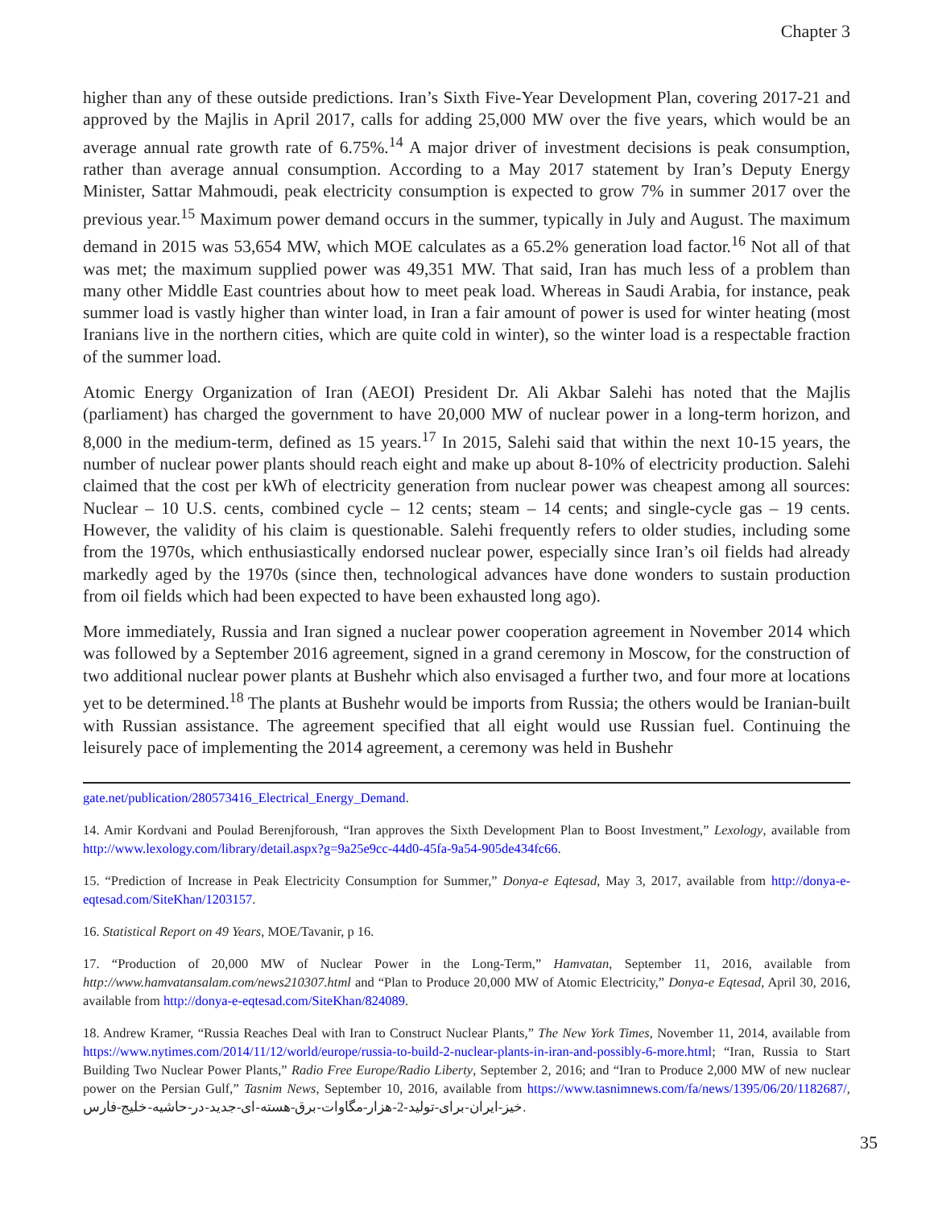Chapter 3
higher than any of these outside predictions. Iran’s Sixth Five-Year Development Plan, covering 2017-21 and approved by the Majlis in April 2017, calls for adding 25,000 MW over the five years, which would be an average annual rate growth rate of 6.75%.<sup>14</sup> A major driver of investment decisions is peak consumption, rather than average annual consumption. According to a May 2017 statement by Iran’s Deputy Energy Minister, Sattar Mahmoudi, peak electricity consumption is expected to grow 7% in summer 2017 over the previous year.<sup>15</sup> Maximum power demand occurs in the summer, typically in July and August. The maximum demand in 2015 was 53,654 MW, which MOE calculates as a 65.2% generation load factor.<sup>16</sup> Not all of that was met; the maximum supplied power was 49,351 MW. That said, Iran has much less of a problem than many other Middle East countries about how to meet peak load. Whereas in Saudi Arabia, for instance, peak summer load is vastly higher than winter load, in Iran a fair amount of power is used for winter heating (most Iranians live in the northern cities, which are quite cold in winter), so the winter load is a respectable fraction of the summer load.
Atomic Energy Organization of Iran (AEOI) President Dr. Ali Akbar Salehi has noted that the Majlis (parliament) has charged the government to have 20,000 MW of nuclear power in a long-term horizon, and 8,000 in the medium-term, defined as 15 years.<sup>17</sup> In 2015, Salehi said that within the next 10-15 years, the number of nuclear power plants should reach eight and make up about 8-10% of electricity production. Salehi claimed that the cost per kWh of electricity generation from nuclear power was cheapest among all sources: Nuclear – 10 U.S. cents, combined cycle – 12 cents; steam – 14 cents; and single-cycle gas – 19 cents. However, the validity of his claim is questionable. Salehi frequently refers to older studies, including some from the 1970s, which enthusiastically endorsed nuclear power, especially since Iran’s oil fields had already markedly aged by the 1970s (since then, technological advances have done wonders to sustain production from oil fields which had been expected to have been exhausted long ago).
More immediately, Russia and Iran signed a nuclear power cooperation agreement in November 2014 which was followed by a September 2016 agreement, signed in a grand ceremony in Moscow, for the construction of two additional nuclear power plants at Bushehr which also envisaged a further two, and four more at locations yet to be determined.<sup>18</sup> The plants at Bushehr would be imports from Russia; the others would be Iranian-built with Russian assistance. The agreement specified that all eight would use Russian fuel. Continuing the leisurely pace of implementing the 2014 agreement, a ceremony was held in Bushehr
gate.net/publication/280573416_Electrical_Energy_Demand.
14. Amir Kordvani and Poulad Berenjforoush, “Iran approves the Sixth Development Plan to Boost Investment,” Lexology, available from http://www.lexology.com/library/detail.aspx?g=9a25e9cc-44d0-45fa-9a54-905de434fc66.
15. “Prediction of Increase in Peak Electricity Consumption for Summer,” Donya-e Eqtesad, May 3, 2017, available from http://donya-e-eqtesad.com/SiteKhan/1203157.
16. Statistical Report on 49 Years, MOE/Tavanir, p 16.
17. “Production of 20,000 MW of Nuclear Power in the Long-Term,” Hamvatan, September 11, 2016, available from http://www.hamvatansalam.com/news210307.html and “Plan to Produce 20,000 MW of Atomic Electricity,” Donya-e Eqtesad, April 30, 2016, available from http://donya-e-eqtesad.com/SiteKhan/824089.
18. Andrew Kramer, “Russia Reaches Deal with Iran to Construct Nuclear Plants,” The New York Times, November 11, 2014, available from https://www.nytimes.com/2014/11/12/world/europe/russia-to-build-2-nuclear-plants-in-iran-and-possibly-6-more.html; “Iran, Russia to Start Building Two Nuclear Power Plants,” Radio Free Europe/Radio Liberty, September 2, 2016; and “Iran to Produce 2,000 MW of new nuclear power on the Persian Gulf,” Tasnim News, September 10, 2016, available from https://www.tasnimnews.com/fa/news/1395/06/20/1182687/, خیز-ایران-برای-تولید-2-هزار-مگاوات-برق-هسته-ای-جدید-در-حاشیه-خلیج-فارس.
35